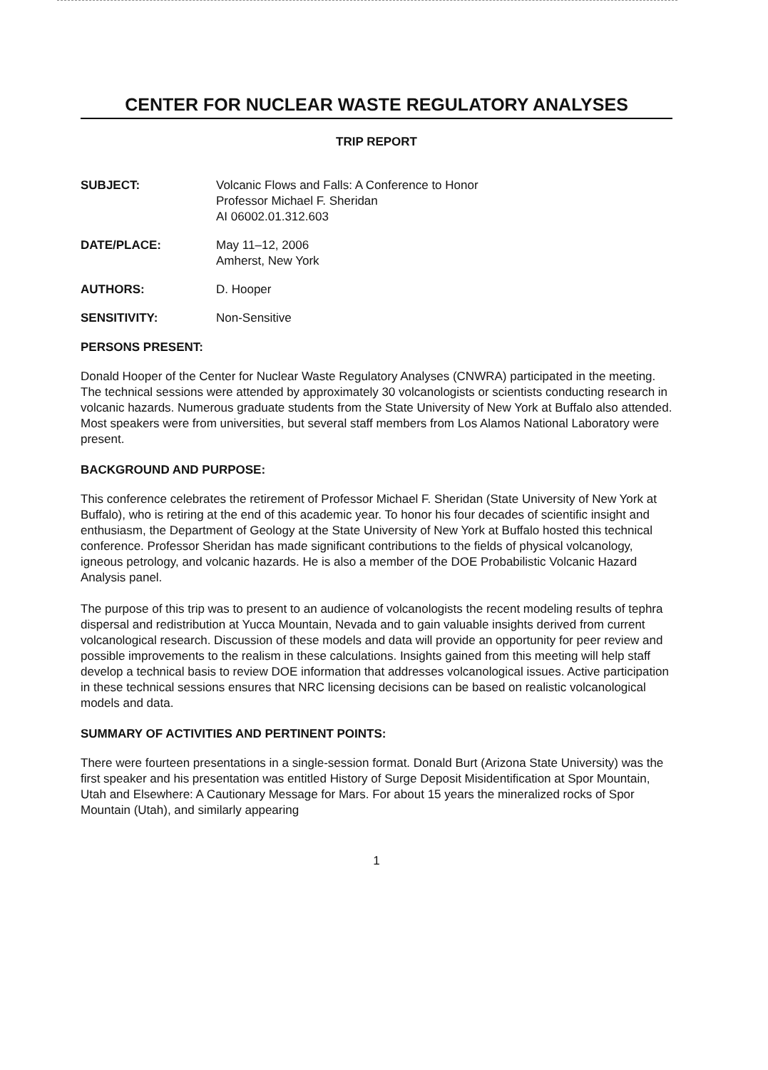CENTER FOR NUCLEAR WASTE REGULATORY ANALYSES
TRIP REPORT
SUBJECT: Volcanic Flows and Falls: A Conference to Honor
Professor Michael F. Sheridan
AI 06002.01.312.603
DATE/PLACE: May 11–12, 2006
Amherst, New York
AUTHORS: D. Hooper
SENSITIVITY: Non-Sensitive
PERSONS PRESENT:
Donald Hooper of the Center for Nuclear Waste Regulatory Analyses (CNWRA) participated in the meeting. The technical sessions were attended by approximately 30 volcanologists or scientists conducting research in volcanic hazards. Numerous graduate students from the State University of New York at Buffalo also attended. Most speakers were from universities, but several staff members from Los Alamos National Laboratory were present.
BACKGROUND AND PURPOSE:
This conference celebrates the retirement of Professor Michael F. Sheridan (State University of New York at Buffalo), who is retiring at the end of this academic year. To honor his four decades of scientific insight and enthusiasm, the Department of Geology at the State University of New York at Buffalo hosted this technical conference. Professor Sheridan has made significant contributions to the fields of physical volcanology, igneous petrology, and volcanic hazards. He is also a member of the DOE Probabilistic Volcanic Hazard Analysis panel.
The purpose of this trip was to present to an audience of volcanologists the recent modeling results of tephra dispersal and redistribution at Yucca Mountain, Nevada and to gain valuable insights derived from current volcanological research. Discussion of these models and data will provide an opportunity for peer review and possible improvements to the realism in these calculations. Insights gained from this meeting will help staff develop a technical basis to review DOE information that addresses volcanological issues. Active participation in these technical sessions ensures that NRC licensing decisions can be based on realistic volcanological models and data.
SUMMARY OF ACTIVITIES AND PERTINENT POINTS:
There were fourteen presentations in a single-session format. Donald Burt (Arizona State University) was the first speaker and his presentation was entitled History of Surge Deposit Misidentification at Spor Mountain, Utah and Elsewhere: A Cautionary Message for Mars. For about 15 years the mineralized rocks of Spor Mountain (Utah), and similarly appearing
1